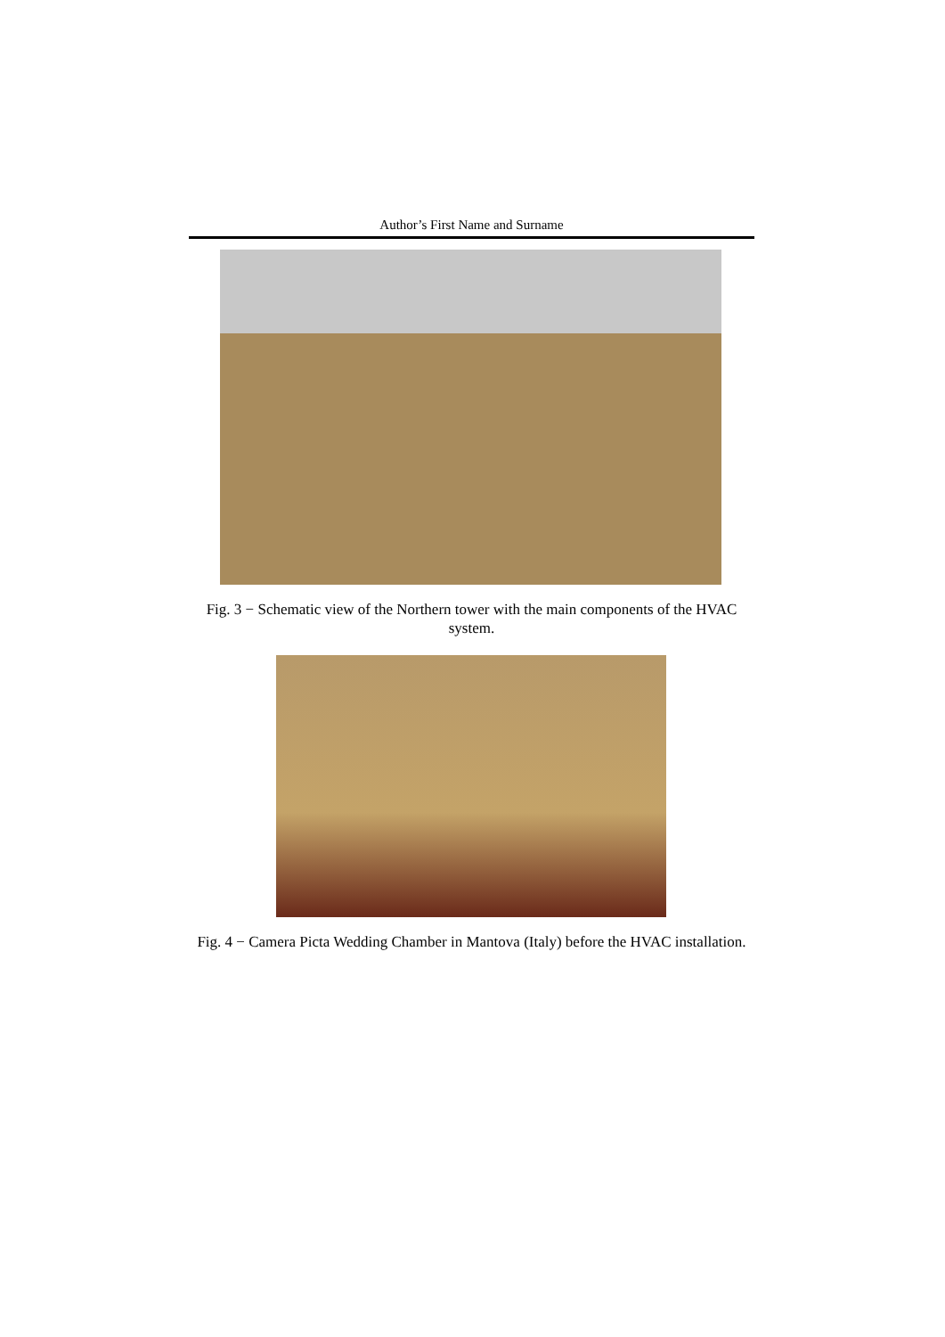Author’s First Name and Surname
Fig. 3 − Schematic view of the Northern tower with the main components of the HVAC system.
Fig. 4 − Camera Picta Wedding Chamber in Mantova (Italy) before the HVAC installation.